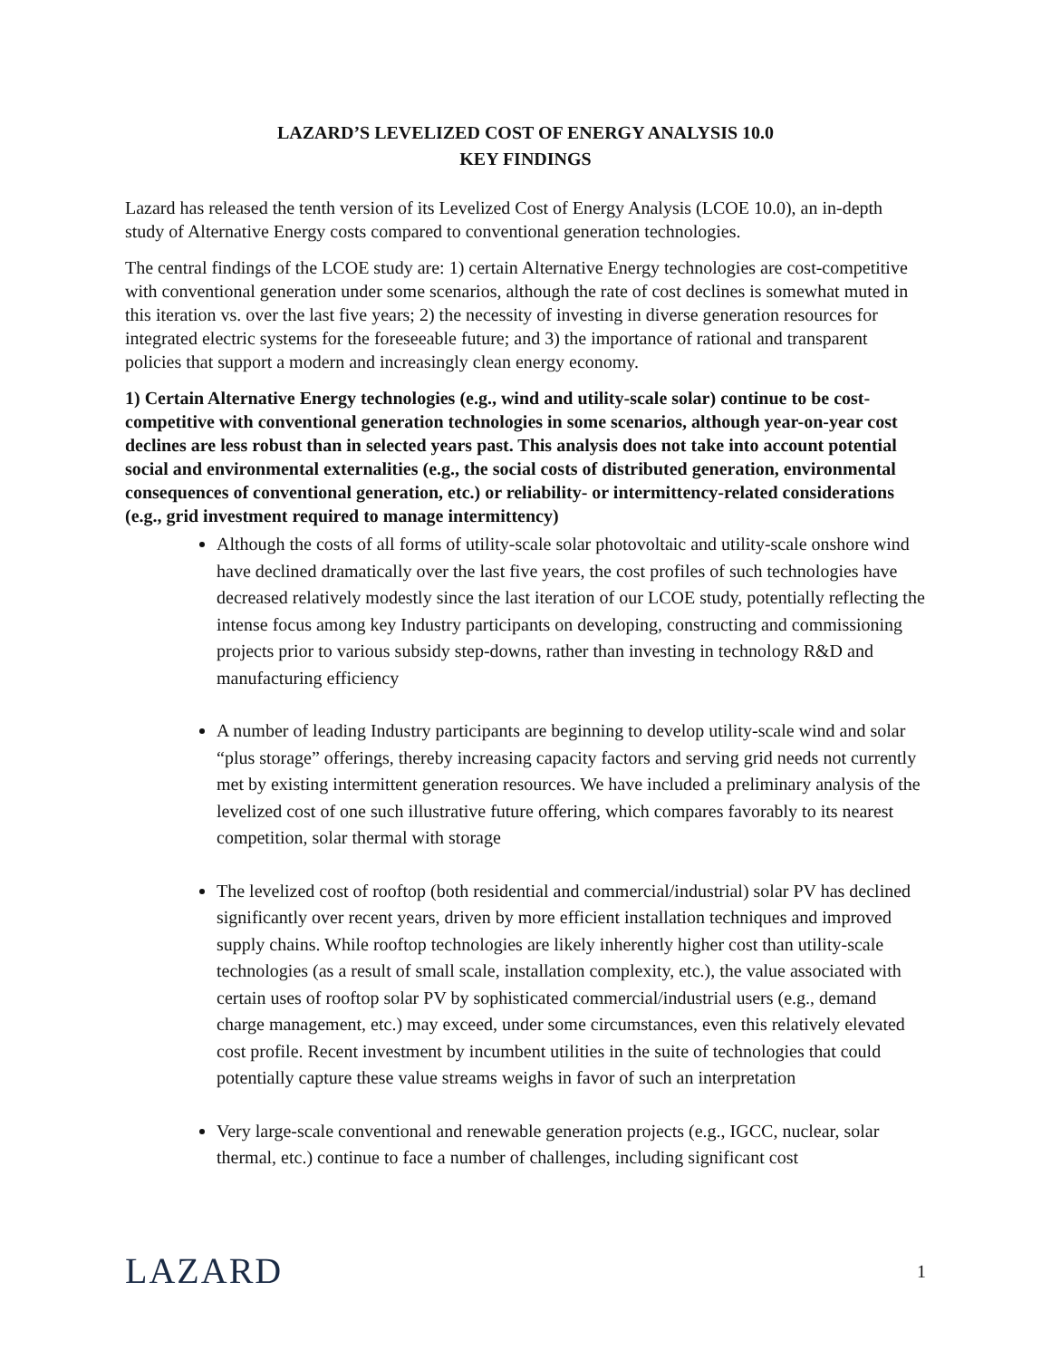LAZARD’S LEVELIZED COST OF ENERGY ANALYSIS 10.0
KEY FINDINGS
Lazard has released the tenth version of its Levelized Cost of Energy Analysis (LCOE 10.0), an in-depth study of Alternative Energy costs compared to conventional generation technologies.
The central findings of the LCOE study are: 1) certain Alternative Energy technologies are cost-competitive with conventional generation under some scenarios, although the rate of cost declines is somewhat muted in this iteration vs. over the last five years; 2) the necessity of investing in diverse generation resources for integrated electric systems for the foreseeable future; and 3) the importance of rational and transparent policies that support a modern and increasingly clean energy economy.
1) Certain Alternative Energy technologies (e.g., wind and utility-scale solar) continue to be cost-competitive with conventional generation technologies in some scenarios, although year-on-year cost declines are less robust than in selected years past. This analysis does not take into account potential social and environmental externalities (e.g., the social costs of distributed generation, environmental consequences of conventional generation, etc.) or reliability- or intermittency-related considerations (e.g., grid investment required to manage intermittency)
Although the costs of all forms of utility-scale solar photovoltaic and utility-scale onshore wind have declined dramatically over the last five years, the cost profiles of such technologies have decreased relatively modestly since the last iteration of our LCOE study, potentially reflecting the intense focus among key Industry participants on developing, constructing and commissioning projects prior to various subsidy step-downs, rather than investing in technology R&D and manufacturing efficiency
A number of leading Industry participants are beginning to develop utility-scale wind and solar “plus storage” offerings, thereby increasing capacity factors and serving grid needs not currently met by existing intermittent generation resources. We have included a preliminary analysis of the levelized cost of one such illustrative future offering, which compares favorably to its nearest competition, solar thermal with storage
The levelized cost of rooftop (both residential and commercial/industrial) solar PV has declined significantly over recent years, driven by more efficient installation techniques and improved supply chains. While rooftop technologies are likely inherently higher cost than utility-scale technologies (as a result of small scale, installation complexity, etc.), the value associated with certain uses of rooftop solar PV by sophisticated commercial/industrial users (e.g., demand charge management, etc.) may exceed, under some circumstances, even this relatively elevated cost profile. Recent investment by incumbent utilities in the suite of technologies that could potentially capture these value streams weighs in favor of such an interpretation
Very large-scale conventional and renewable generation projects (e.g., IGCC, nuclear, solar thermal, etc.) continue to face a number of challenges, including significant cost
LAZARD 1